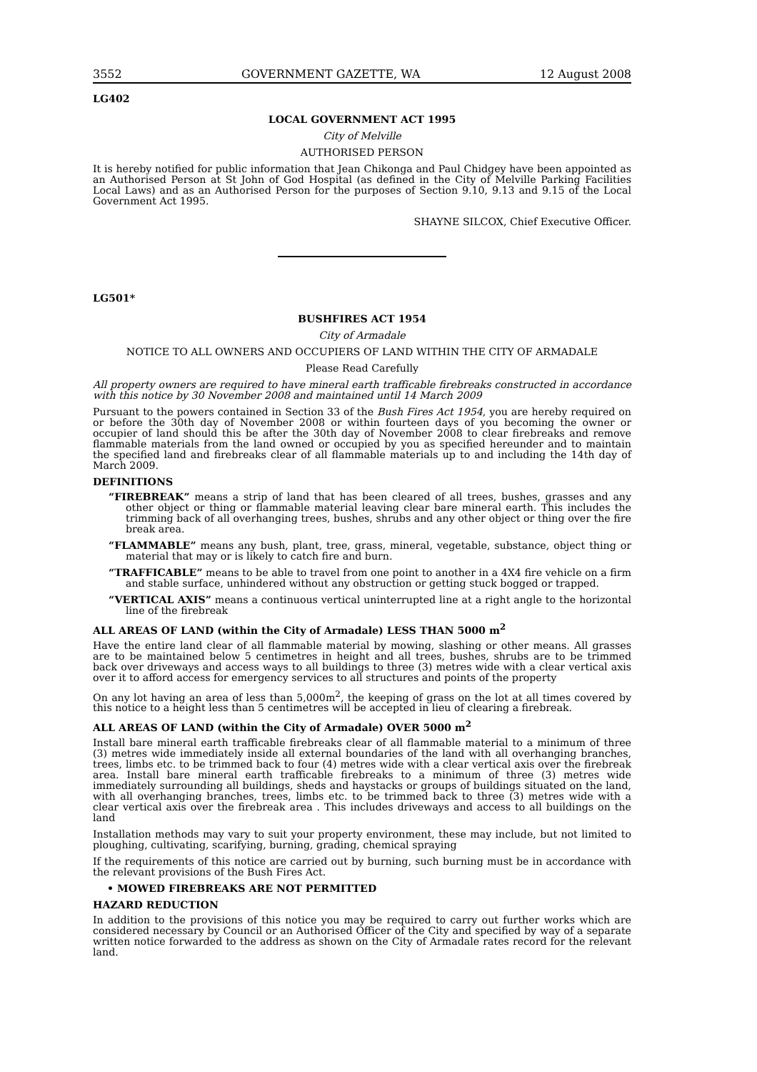3552 GOVERNMENT GAZETTE, WA 12 August 2008
LG402
LOCAL GOVERNMENT ACT 1995
City of Melville
AUTHORISED PERSON
It is hereby notified for public information that Jean Chikonga and Paul Chidgey have been appointed as an Authorised Person at St John of God Hospital (as defined in the City of Melville Parking Facilities Local Laws) and as an Authorised Person for the purposes of Section 9.10, 9.13 and 9.15 of the Local Government Act 1995.
SHAYNE SILCOX, Chief Executive Officer.
LG501*
BUSHFIRES ACT 1954
City of Armadale
NOTICE TO ALL OWNERS AND OCCUPIERS OF LAND WITHIN THE CITY OF ARMADALE
Please Read Carefully
All property owners are required to have mineral earth trafficable firebreaks constructed in accordance with this notice by 30 November 2008 and maintained until 14 March 2009
Pursuant to the powers contained in Section 33 of the Bush Fires Act 1954, you are hereby required on or before the 30th day of November 2008 or within fourteen days of you becoming the owner or occupier of land should this be after the 30th day of November 2008 to clear firebreaks and remove flammable materials from the land owned or occupied by you as specified hereunder and to maintain the specified land and firebreaks clear of all flammable materials up to and including the 14th day of March 2009.
DEFINITIONS
“FIREBREAK” means a strip of land that has been cleared of all trees, bushes, grasses and any other object or thing or flammable material leaving clear bare mineral earth. This includes the trimming back of all overhanging trees, bushes, shrubs and any other object or thing over the fire break area.
“FLAMMABLE” means any bush, plant, tree, grass, mineral, vegetable, substance, object thing or material that may or is likely to catch fire and burn.
“TRAFFICABLE” means to be able to travel from one point to another in a 4X4 fire vehicle on a firm and stable surface, unhindered without any obstruction or getting stuck bogged or trapped.
“VERTICAL AXIS” means a continuous vertical uninterrupted line at a right angle to the horizontal line of the firebreak
ALL AREAS OF LAND (within the City of Armadale) LESS THAN 5000 m<sup>2</sup>
Have the entire land clear of all flammable material by mowing, slashing or other means. All grasses are to be maintained below 5 centimetres in height and all trees, bushes, shrubs are to be trimmed back over driveways and access ways to all buildings to three (3) metres wide with a clear vertical axis over it to afford access for emergency services to all structures and points of the property
On any lot having an area of less than 5,000m<sup>2</sup>, the keeping of grass on the lot at all times covered by this notice to a height less than 5 centimetres will be accepted in lieu of clearing a firebreak.
ALL AREAS OF LAND (within the City of Armadale) OVER 5000 m<sup>2</sup>
Install bare mineral earth trafficable firebreaks clear of all flammable material to a minimum of three (3) metres wide immediately inside all external boundaries of the land with all overhanging branches, trees, limbs etc. to be trimmed back to four (4) metres wide with a clear vertical axis over the firebreak area. Install bare mineral earth trafficable firebreaks to a minimum of three (3) metres wide immediately surrounding all buildings, sheds and haystacks or groups of buildings situated on the land, with all overhanging branches, trees, limbs etc. to be trimmed back to three (3) metres wide with a clear vertical axis over the firebreak area . This includes driveways and access to all buildings on the land
Installation methods may vary to suit your property environment, these may include, but not limited to ploughing, cultivating, scarifying, burning, grading, chemical spraying
If the requirements of this notice are carried out by burning, such burning must be in accordance with the relevant provisions of the Bush Fires Act.
• MOWED FIREBREAKS ARE NOT PERMITTED
HAZARD REDUCTION
In addition to the provisions of this notice you may be required to carry out further works which are considered necessary by Council or an Authorised Officer of the City and specified by way of a separate written notice forwarded to the address as shown on the City of Armadale rates record for the relevant land.